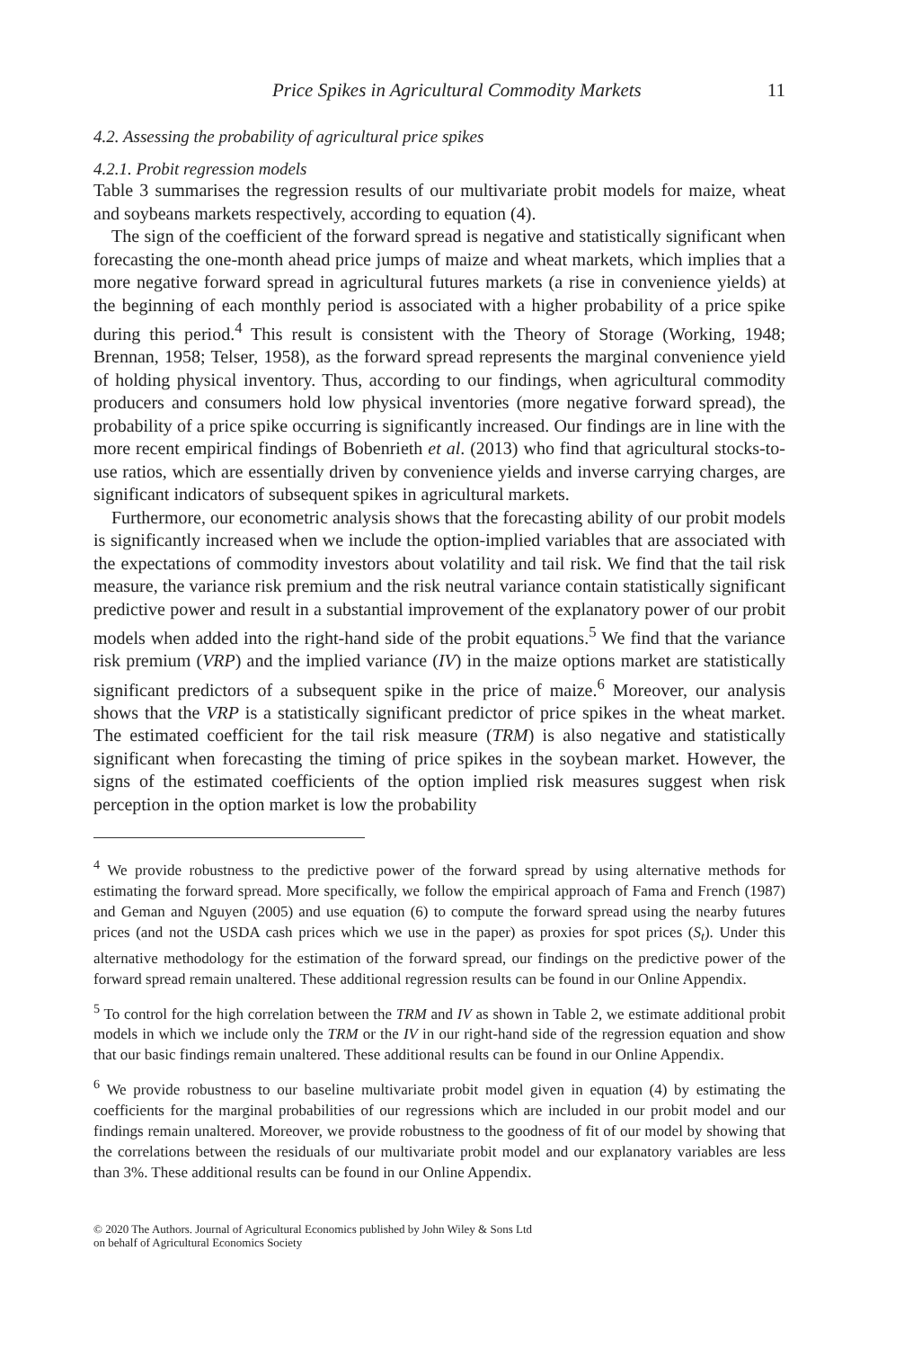Price Spikes in Agricultural Commodity Markets 11
4.2. Assessing the probability of agricultural price spikes
4.2.1. Probit regression models
Table 3 summarises the regression results of our multivariate probit models for maize, wheat and soybeans markets respectively, according to equation (4).
The sign of the coefficient of the forward spread is negative and statistically significant when forecasting the one-month ahead price jumps of maize and wheat markets, which implies that a more negative forward spread in agricultural futures markets (a rise in convenience yields) at the beginning of each monthly period is associated with a higher probability of a price spike during this period.<sup>4</sup> This result is consistent with the Theory of Storage (Working, 1948; Brennan, 1958; Telser, 1958), as the forward spread represents the marginal convenience yield of holding physical inventory. Thus, according to our findings, when agricultural commodity producers and consumers hold low physical inventories (more negative forward spread), the probability of a price spike occurring is significantly increased. Our findings are in line with the more recent empirical findings of Bobenrieth et al. (2013) who find that agricultural stocks-to-use ratios, which are essentially driven by convenience yields and inverse carrying charges, are significant indicators of subsequent spikes in agricultural markets.
Furthermore, our econometric analysis shows that the forecasting ability of our probit models is significantly increased when we include the option-implied variables that are associated with the expectations of commodity investors about volatility and tail risk. We find that the tail risk measure, the variance risk premium and the risk neutral variance contain statistically significant predictive power and result in a substantial improvement of the explanatory power of our probit models when added into the right-hand side of the probit equations.<sup>5</sup> We find that the variance risk premium (VRP) and the implied variance (IV) in the maize options market are statistically significant predictors of a subsequent spike in the price of maize.<sup>6</sup> Moreover, our analysis shows that the VRP is a statistically significant predictor of price spikes in the wheat market. The estimated coefficient for the tail risk measure (TRM) is also negative and statistically significant when forecasting the timing of price spikes in the soybean market. However, the signs of the estimated coefficients of the option implied risk measures suggest when risk perception in the option market is low the probability
<sup>4</sup> We provide robustness to the predictive power of the forward spread by using alternative methods for estimating the forward spread. More specifically, we follow the empirical approach of Fama and French (1987) and Geman and Nguyen (2005) and use equation (6) to compute the forward spread using the nearby futures prices (and not the USDA cash prices which we use in the paper) as proxies for spot prices (S<sub>t</sub>). Under this alternative methodology for the estimation of the forward spread, our findings on the predictive power of the forward spread remain unaltered. These additional regression results can be found in our Online Appendix.
<sup>5</sup> To control for the high correlation between the TRM and IV as shown in Table 2, we estimate additional probit models in which we include only the TRM or the IV in our right-hand side of the regression equation and show that our basic findings remain unaltered. These additional results can be found in our Online Appendix.
<sup>6</sup> We provide robustness to our baseline multivariate probit model given in equation (4) by estimating the coefficients for the marginal probabilities of our regressions which are included in our probit model and our findings remain unaltered. Moreover, we provide robustness to the goodness of fit of our model by showing that the correlations between the residuals of our multivariate probit model and our explanatory variables are less than 3%. These additional results can be found in our Online Appendix.
© 2020 The Authors. Journal of Agricultural Economics published by John Wiley & Sons Ltd
on behalf of Agricultural Economics Society